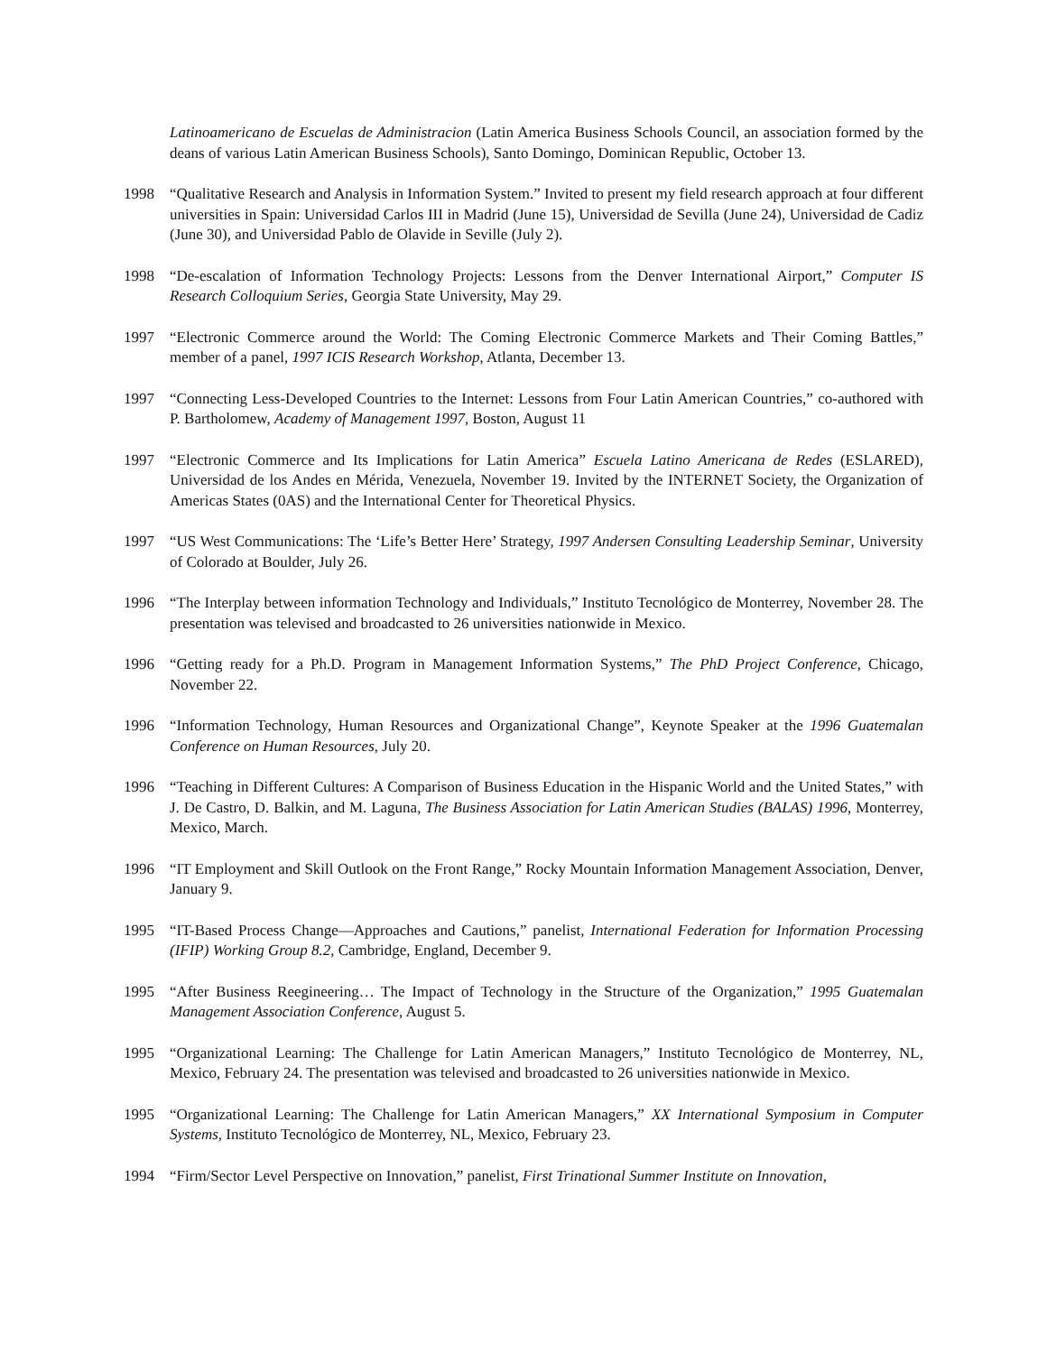Latinoamericano de Escuelas de Administracion (Latin America Business Schools Council, an association formed by the deans of various Latin American Business Schools), Santo Domingo, Dominican Republic, October 13.
1998 “Qualitative Research and Analysis in Information System.” Invited to present my field research approach at four different universities in Spain: Universidad Carlos III in Madrid (June 15), Universidad de Sevilla (June 24), Universidad de Cadiz (June 30), and Universidad Pablo de Olavide in Seville (July 2).
1998 “De-escalation of Information Technology Projects: Lessons from the Denver International Airport,” Computer IS Research Colloquium Series, Georgia State University, May 29.
1997 “Electronic Commerce around the World: The Coming Electronic Commerce Markets and Their Coming Battles,” member of a panel, 1997 ICIS Research Workshop, Atlanta, December 13.
1997 “Connecting Less-Developed Countries to the Internet: Lessons from Four Latin American Countries,” co-authored with P. Bartholomew, Academy of Management 1997, Boston, August 11
1997 “Electronic Commerce and Its Implications for Latin America” Escuela Latino Americana de Redes (ESLARED), Universidad de los Andes en Mérida, Venezuela, November 19. Invited by the INTERNET Society, the Organization of Americas States (0AS) and the International Center for Theoretical Physics.
1997 “US West Communications: The ‘Life’s Better Here’ Strategy, 1997 Andersen Consulting Leadership Seminar, University of Colorado at Boulder, July 26.
1996 “The Interplay between information Technology and Individuals,” Instituto Tecnológico de Monterrey, November 28. The presentation was televised and broadcasted to 26 universities nationwide in Mexico.
1996 “Getting ready for a Ph.D. Program in Management Information Systems,” The PhD Project Conference, Chicago, November 22.
1996 “Information Technology, Human Resources and Organizational Change”, Keynote Speaker at the 1996 Guatemalan Conference on Human Resources, July 20.
1996 “Teaching in Different Cultures: A Comparison of Business Education in the Hispanic World and the United States,” with J. De Castro, D. Balkin, and M. Laguna, The Business Association for Latin American Studies (BALAS) 1996, Monterrey, Mexico, March.
1996 “IT Employment and Skill Outlook on the Front Range,” Rocky Mountain Information Management Association, Denver, January 9.
1995 “IT-Based Process Change—Approaches and Cautions,” panelist, International Federation for Information Processing (IFIP) Working Group 8.2, Cambridge, England, December 9.
1995 “After Business Reegineering… The Impact of Technology in the Structure of the Organization,” 1995 Guatemalan Management Association Conference, August 5.
1995 “Organizational Learning: The Challenge for Latin American Managers,” Instituto Tecnológico de Monterrey, NL, Mexico, February 24. The presentation was televised and broadcasted to 26 universities nationwide in Mexico.
1995 “Organizational Learning: The Challenge for Latin American Managers,” XX International Symposium in Computer Systems, Instituto Tecnológico de Monterrey, NL, Mexico, February 23.
1994 “Firm/Sector Level Perspective on Innovation,” panelist, First Trinational Summer Institute on Innovation,